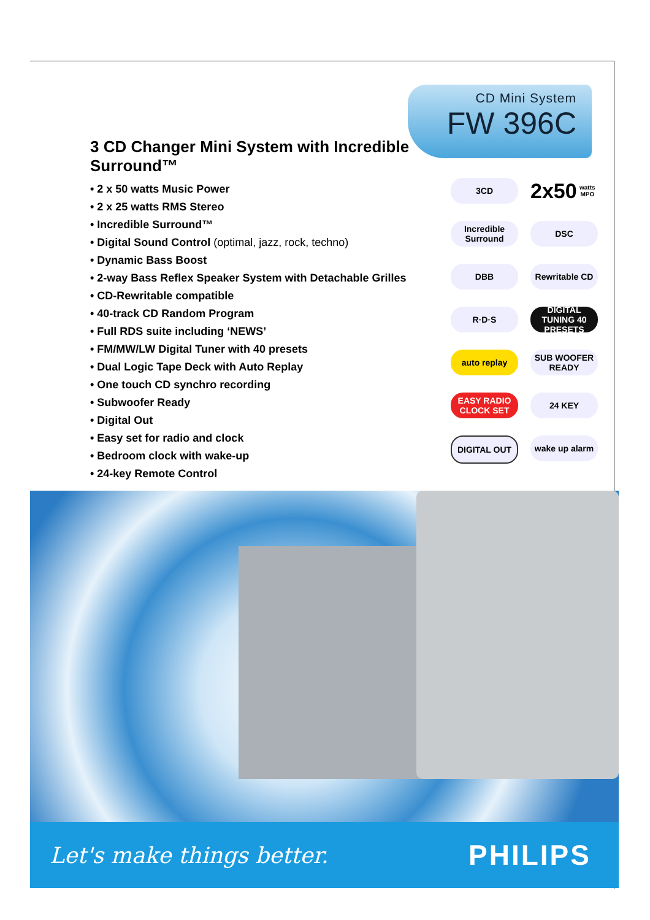CD Mini System
FW 396C
3 CD Changer Mini System with Incredible Surround™
• 2 x 50 watts Music Power
• 2 x 25 watts RMS Stereo
• Incredible Surround™
• Digital Sound Control (optimal, jazz, rock, techno)
• Dynamic Bass Boost
• 2-way Bass Reflex Speaker System with Detachable Grilles
• CD-Rewritable compatible
• 40-track CD Random Program
• Full RDS suite including ‘NEWS’
• FM/MW/LW Digital Tuner with 40 presets
• Dual Logic Tape Deck with Auto Replay
• One touch CD synchro recording
• Subwoofer Ready
• Digital Out
• Easy set for radio and clock
• Bedroom clock with wake-up
• 24-key Remote Control
3CD
2x50 watts MPO
Incredible Surround
DSC
DBB
Rewritable CD
R·D·S
DIGITAL TUNING 40 PRESETS
auto replay
SUB WOOFER READY
EASY RADIO CLOCK SET
24 KEY
DIGITAL OUT
wake up alarm
Let's make things better. PHILIPS